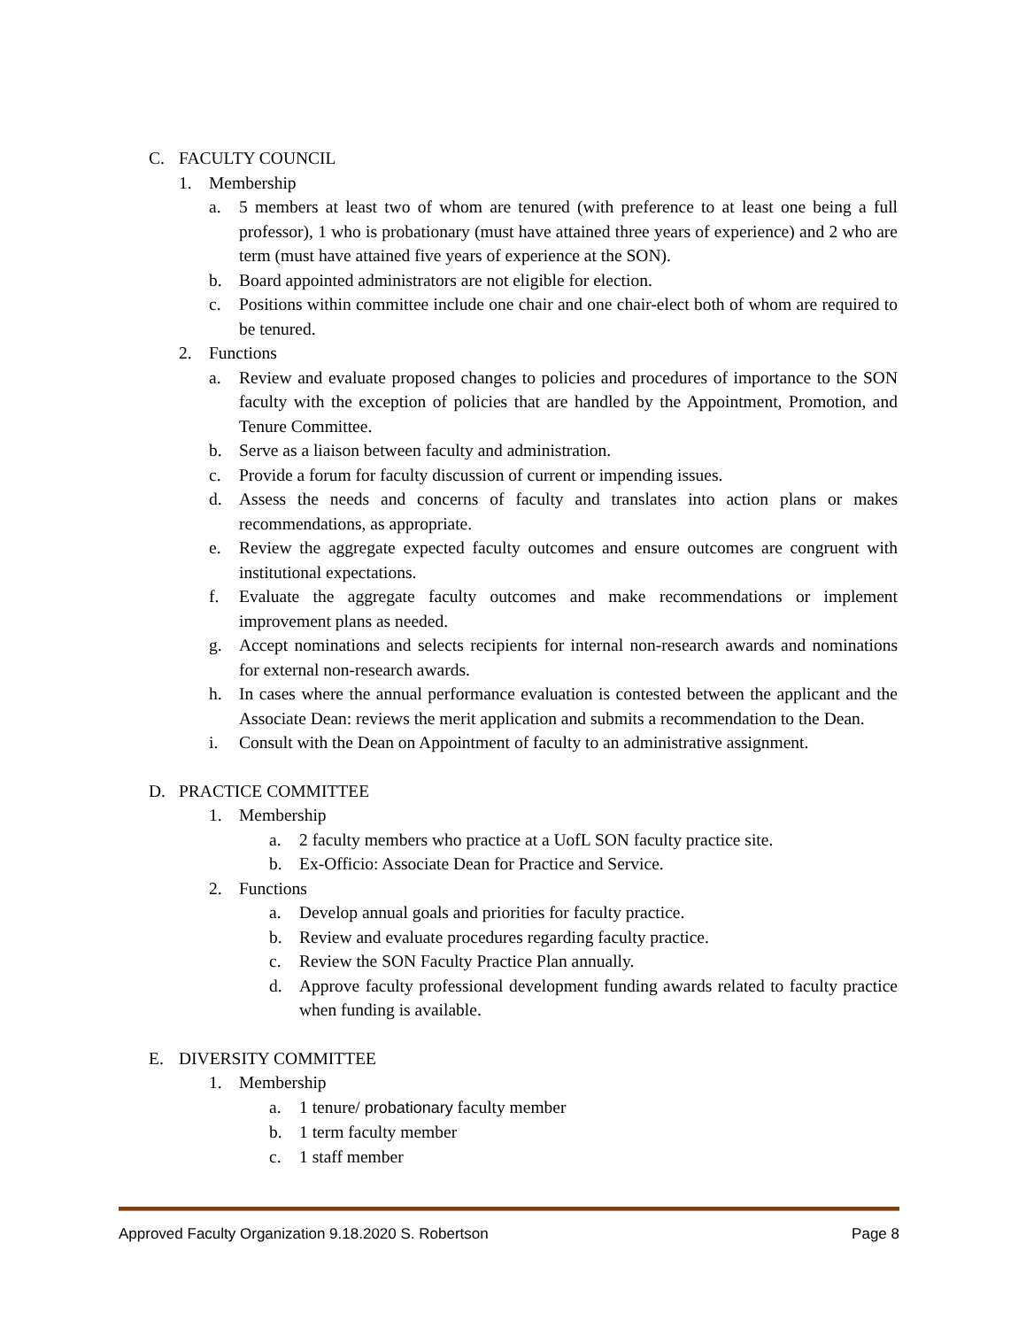C. FACULTY COUNCIL
1. Membership
a. 5 members at least two of whom are tenured (with preference to at least one being a full professor), 1 who is probationary (must have attained three years of experience) and 2 who are term (must have attained five years of experience at the SON).
b. Board appointed administrators are not eligible for election.
c. Positions within committee include one chair and one chair-elect both of whom are required to be tenured.
2. Functions
a. Review and evaluate proposed changes to policies and procedures of importance to the SON faculty with the exception of policies that are handled by the Appointment, Promotion, and Tenure Committee.
b. Serve as a liaison between faculty and administration.
c. Provide a forum for faculty discussion of current or impending issues.
d. Assess the needs and concerns of faculty and translates into action plans or makes recommendations, as appropriate.
e. Review the aggregate expected faculty outcomes and ensure outcomes are congruent with institutional expectations.
f. Evaluate the aggregate faculty outcomes and make recommendations or implement improvement plans as needed.
g. Accept nominations and selects recipients for internal non-research awards and nominations for external non-research awards.
h. In cases where the annual performance evaluation is contested between the applicant and the Associate Dean: reviews the merit application and submits a recommendation to the Dean.
i. Consult with the Dean on Appointment of faculty to an administrative assignment.
D. PRACTICE COMMITTEE
1. Membership
a. 2 faculty members who practice at a UofL SON faculty practice site.
b. Ex-Officio: Associate Dean for Practice and Service.
2. Functions
a. Develop annual goals and priorities for faculty practice.
b. Review and evaluate procedures regarding faculty practice.
c. Review the SON Faculty Practice Plan annually.
d. Approve faculty professional development funding awards related to faculty practice when funding is available.
E. DIVERSITY COMMITTEE
1. Membership
a. 1 tenure/ probationary faculty member
b. 1 term faculty member
c. 1 staff member
Approved Faculty Organization 9.18.2020 S. Robertson Page 8